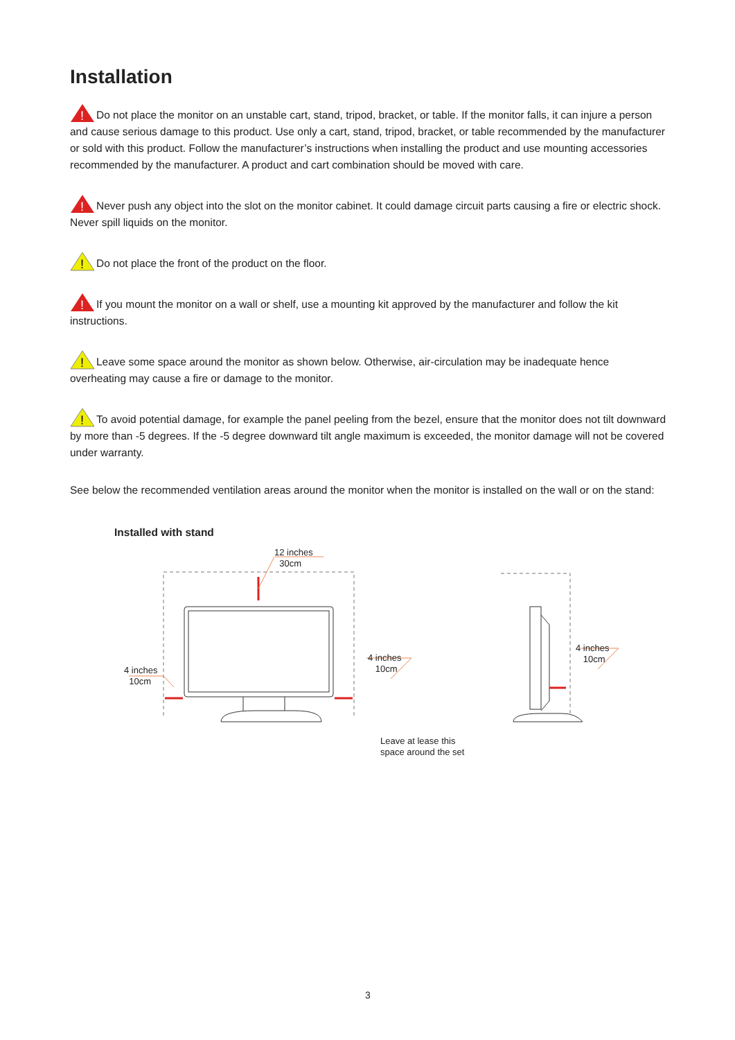Installation
!
Do not place the monitor on an unstable cart, stand, tripod, bracket, or table. If the monitor falls, it can injure a person and cause serious damage to this product. Use only a cart, stand, tripod, bracket, or table recommended by the manufacturer or sold with this product. Follow the manufacturer’s instructions when installing the product and use mounting accessories recommended by the manufacturer. A product and cart combination should be moved with care.
!
Never push any object into the slot on the monitor cabinet. It could damage circuit parts causing a fire or electric shock. Never spill liquids on the monitor.
!
Do not place the front of the product on the floor.
!
If you mount the monitor on a wall or shelf, use a mounting kit approved by the manufacturer and follow the kit instructions.
!
Leave some space around the monitor as shown below. Otherwise, air-circulation may be inadequate hence overheating may cause a fire or damage to the monitor.
!
To avoid potential damage, for example the panel peeling from the bezel, ensure that the monitor does not tilt downward by more than -5 degrees. If the -5 degree downward tilt angle maximum is exceeded, the monitor damage will not be covered under warranty.
See below the recommended ventilation areas around the monitor when the monitor is installed on the wall or on the stand:
Installed with stand
12 inches
30cm
4 inches
10cm
4 inches
10cm
Leave at lease this
space around the set
4 inches
10cm
3